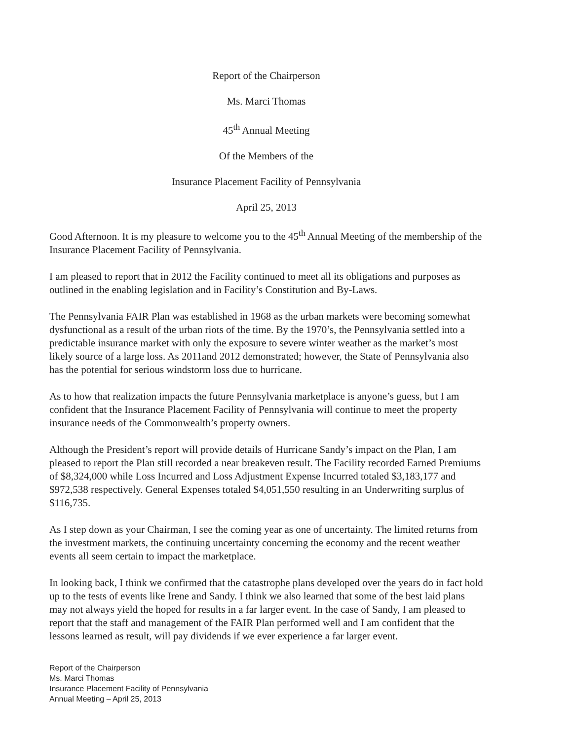Report of the Chairperson
Ms. Marci Thomas
45<sup>th</sup> Annual Meeting
Of the Members of the
Insurance Placement Facility of Pennsylvania
April 25, 2013
Good Afternoon. It is my pleasure to welcome you to the 45<sup>th</sup> Annual Meeting of the membership of the Insurance Placement Facility of Pennsylvania.
I am pleased to report that in 2012 the Facility continued to meet all its obligations and purposes as outlined in the enabling legislation and in Facility’s Constitution and By-Laws.
The Pennsylvania FAIR Plan was established in 1968 as the urban markets were becoming somewhat dysfunctional as a result of the urban riots of the time. By the 1970’s, the Pennsylvania settled into a predictable insurance market with only the exposure to severe winter weather as the market’s most likely source of a large loss. As 2011and 2012 demonstrated; however, the State of Pennsylvania also has the potential for serious windstorm loss due to hurricane.
As to how that realization impacts the future Pennsylvania marketplace is anyone’s guess, but I am confident that the Insurance Placement Facility of Pennsylvania will continue to meet the property insurance needs of the Commonwealth’s property owners.
Although the President’s report will provide details of Hurricane Sandy’s impact on the Plan, I am pleased to report the Plan still recorded a near breakeven result. The Facility recorded Earned Premiums of $8,324,000 while Loss Incurred and Loss Adjustment Expense Incurred totaled $3,183,177 and $972,538 respectively. General Expenses totaled $4,051,550 resulting in an Underwriting surplus of $116,735.
As I step down as your Chairman, I see the coming year as one of uncertainty. The limited returns from the investment markets, the continuing uncertainty concerning the economy and the recent weather events all seem certain to impact the marketplace.
In looking back, I think we confirmed that the catastrophe plans developed over the years do in fact hold up to the tests of events like Irene and Sandy. I think we also learned that some of the best laid plans may not always yield the hoped for results in a far larger event. In the case of Sandy, I am pleased to report that the staff and management of the FAIR Plan performed well and I am confident that the lessons learned as result, will pay dividends if we ever experience a far larger event.
Report of the Chairperson
Ms. Marci Thomas
Insurance Placement Facility of Pennsylvania
Annual Meeting – April 25, 2013